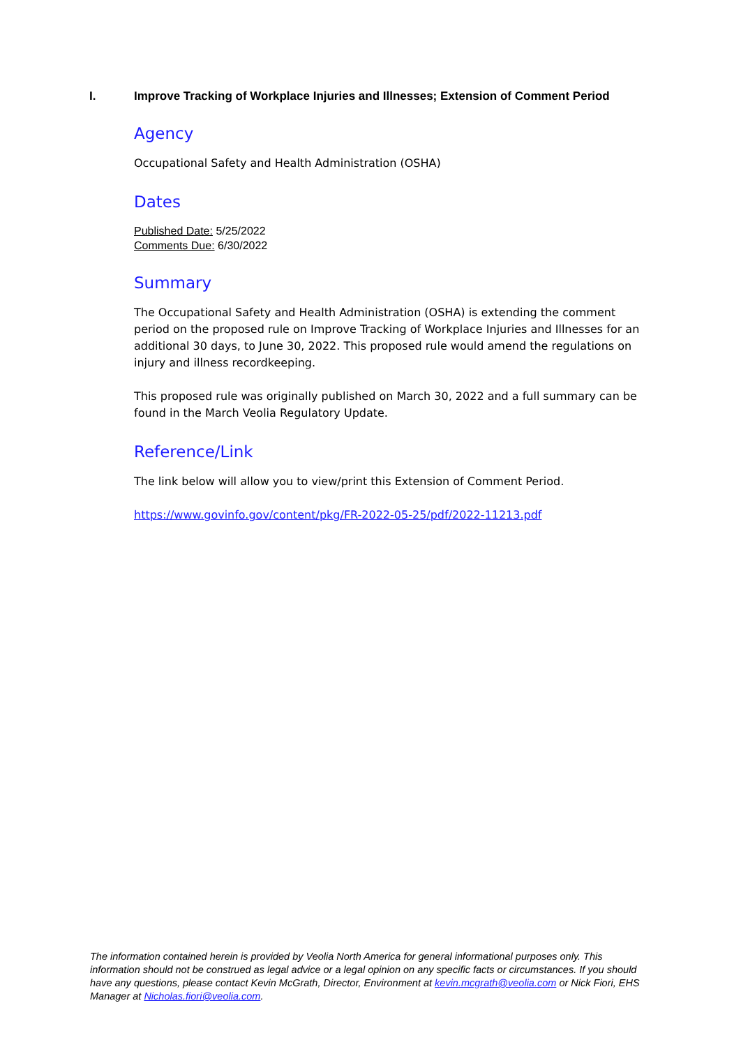I. Improve Tracking of Workplace Injuries and Illnesses; Extension of Comment Period
Agency
Occupational Safety and Health Administration (OSHA)
Dates
Published Date: 5/25/2022
Comments Due: 6/30/2022
Summary
The Occupational Safety and Health Administration (OSHA) is extending the comment period on the proposed rule on Improve Tracking of Workplace Injuries and Illnesses for an additional 30 days, to June 30, 2022. This proposed rule would amend the regulations on injury and illness recordkeeping.
This proposed rule was originally published on March 30, 2022 and a full summary can be found in the March Veolia Regulatory Update.
Reference/Link
The link below will allow you to view/print this Extension of Comment Period.
https://www.govinfo.gov/content/pkg/FR-2022-05-25/pdf/2022-11213.pdf
The information contained herein is provided by Veolia North America for general informational purposes only. This information should not be construed as legal advice or a legal opinion on any specific facts or circumstances. If you should have any questions, please contact Kevin McGrath, Director, Environment at kevin.mcgrath@veolia.com or Nick Fiori, EHS Manager at Nicholas.fiori@veolia.com.